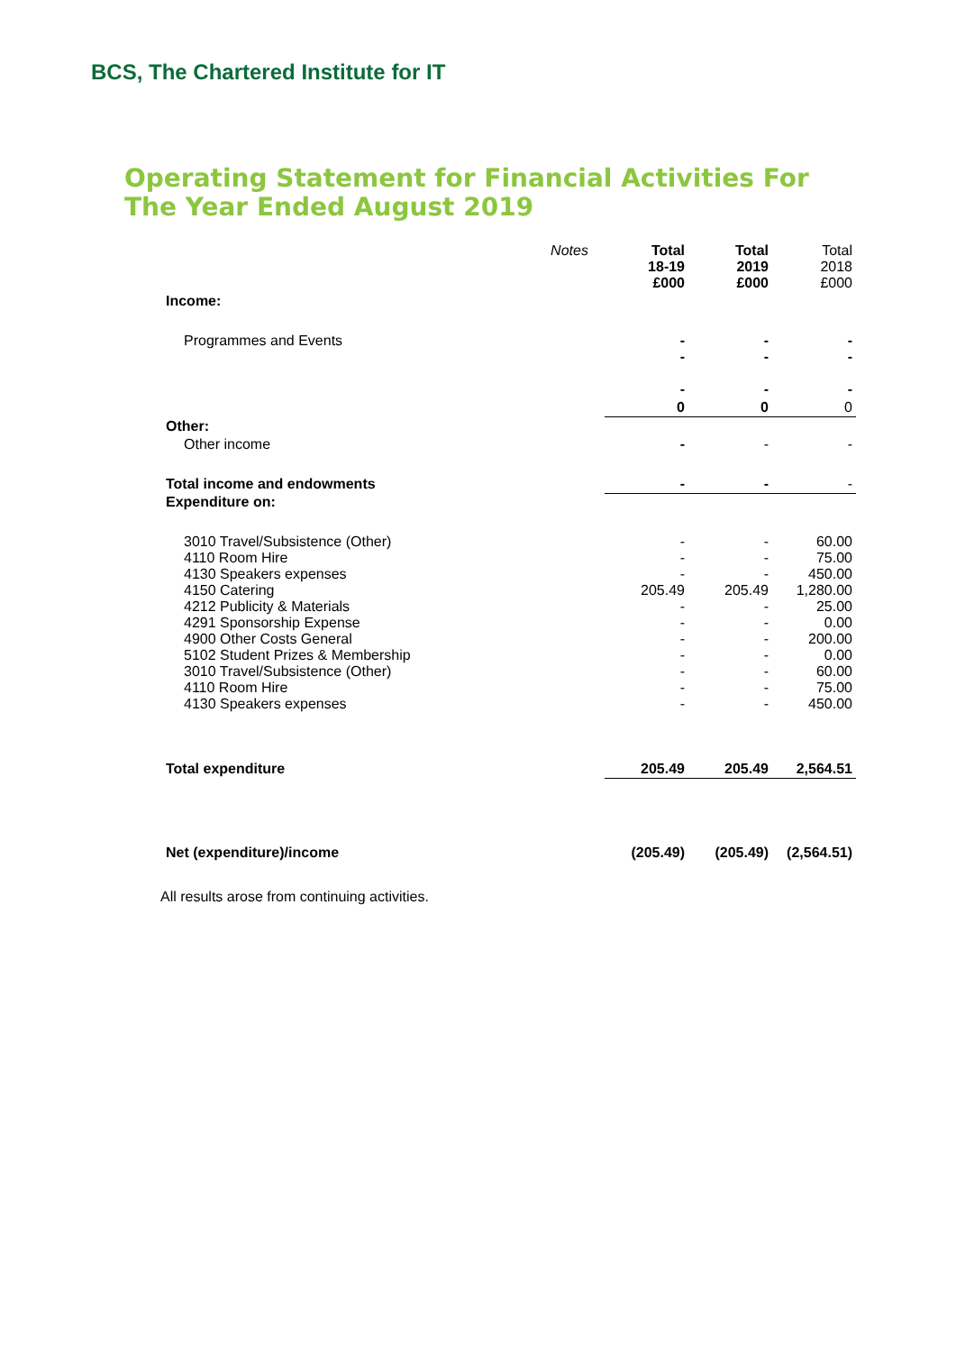BCS, The Chartered Institute for IT
Operating Statement for Financial Activities For The Year Ended August 2019
| | Notes | Total 18-19 £000 | Total 2019 £000 | Total 2018 £000 |
| Income: | | | | |
| Programmes and Events | | - - - | - - - | - - - |
| | | 0 | 0 | 0 |
| Other: | | | | |
| Other income | | - | - | - |
| Total income and endowments | | - | - | - |
| Expenditure on: | | | | |
| 3010 Travel/Subsistence (Other) 4110 Room Hire 4130 Speakers expenses 4150 Catering 4212 Publicity & Materials 4291 Sponsorship Expense 4900 Other Costs General 5102 Student Prizes & Membership 3010 Travel/Subsistence (Other) 4110 Room Hire 4130 Speakers expenses | | - - - 205.49 - - - - - - - | - - - 205.49 - - - - - - - | 60.00 75.00 450.00 1,280.00 25.00 0.00 200.00 0.00 60.00 75.00 450.00 |
| Total expenditure | | 205.49 | 205.49 | 2,564.51 |
| Net (expenditure)/income | | (205.49) | (205.49) | (2,564.51) |
All results arose from continuing activities.